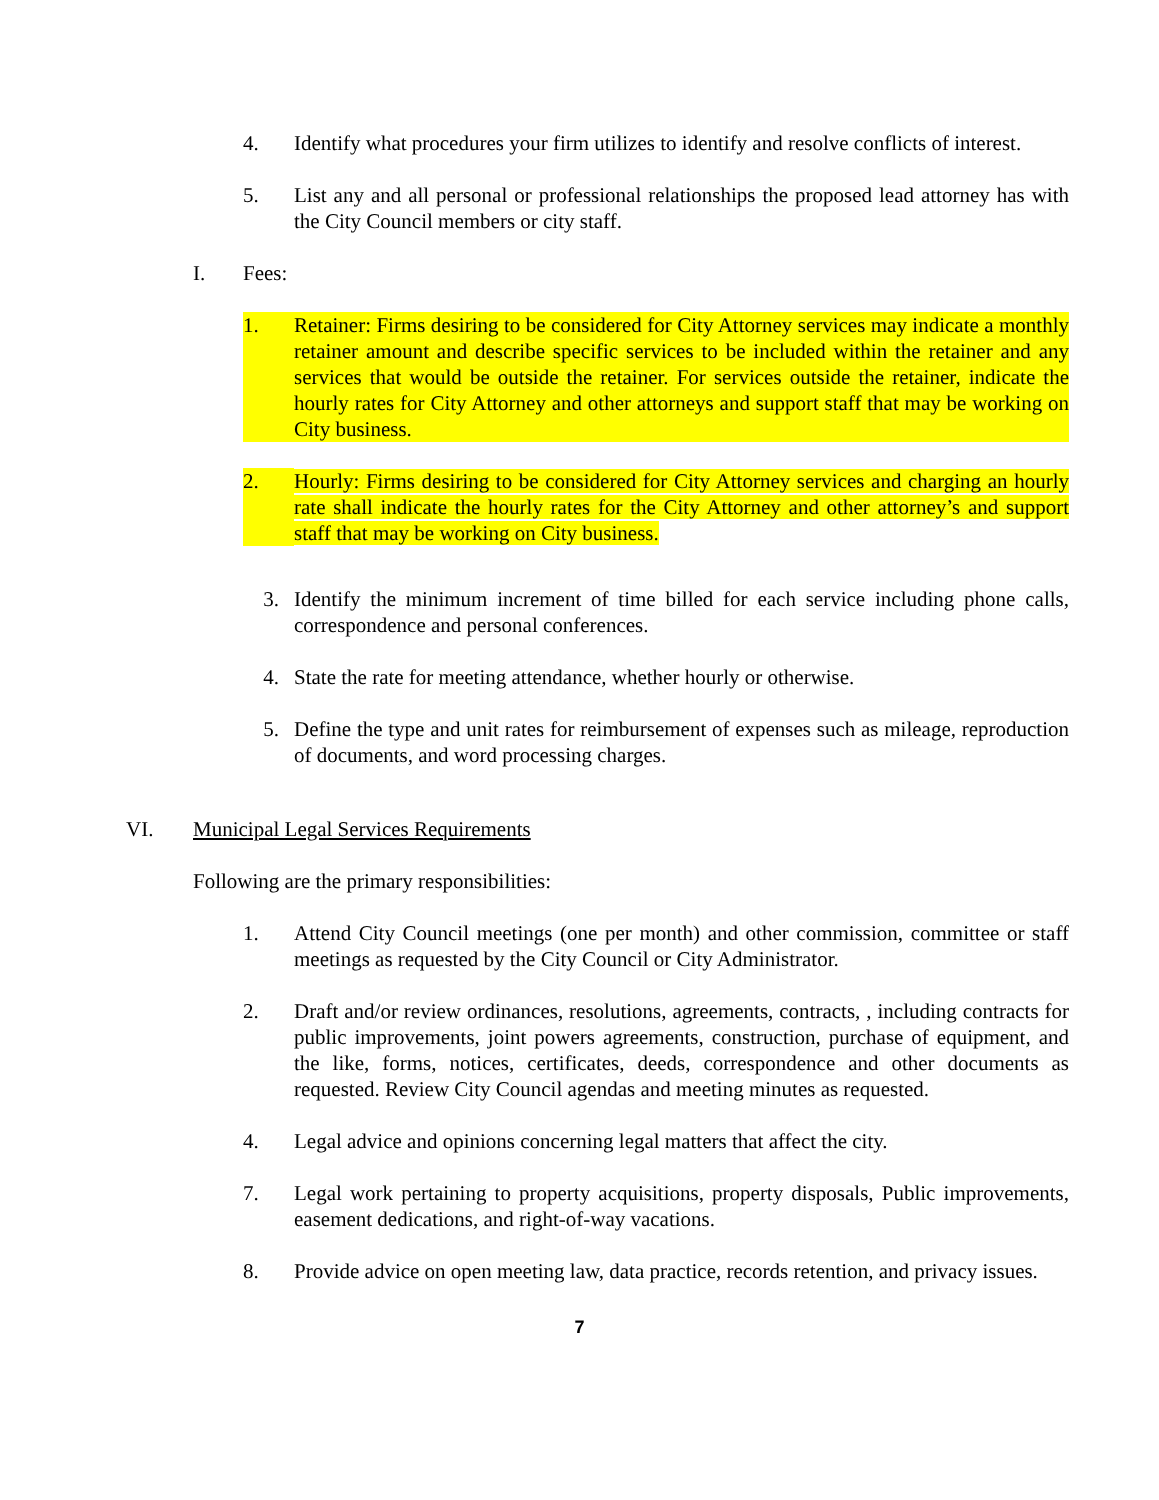4. Identify what procedures your firm utilizes to identify and resolve conflicts of interest.
5. List any and all personal or professional relationships the proposed lead attorney has with the City Council members or city staff.
I. Fees:
1. Retainer: Firms desiring to be considered for City Attorney services may indicate a monthly retainer amount and describe specific services to be included within the retainer and any services that would be outside the retainer. For services outside the retainer, indicate the hourly rates for City Attorney and other attorneys and support staff that may be working on City business.
2. Hourly: Firms desiring to be considered for City Attorney services and charging an hourly rate shall indicate the hourly rates for the City Attorney and other attorney’s and support staff that may be working on City business.
3. Identify the minimum increment of time billed for each service including phone calls, correspondence and personal conferences.
4. State the rate for meeting attendance, whether hourly or otherwise.
5. Define the type and unit rates for reimbursement of expenses such as mileage, reproduction of documents, and word processing charges.
VI. Municipal Legal Services Requirements
Following are the primary responsibilities:
1. Attend City Council meetings (one per month) and other commission, committee or staff meetings as requested by the City Council or City Administrator.
2. Draft and/or review ordinances, resolutions, agreements, contracts, , including contracts for public improvements, joint powers agreements, construction, purchase of equipment, and the like, forms, notices, certificates, deeds, correspondence and other documents as requested. Review City Council agendas and meeting minutes as requested.
4. Legal advice and opinions concerning legal matters that affect the city.
7. Legal work pertaining to property acquisitions, property disposals, Public improvements, easement dedications, and right-of-way vacations.
8. Provide advice on open meeting law, data practice, records retention, and privacy issues.
7